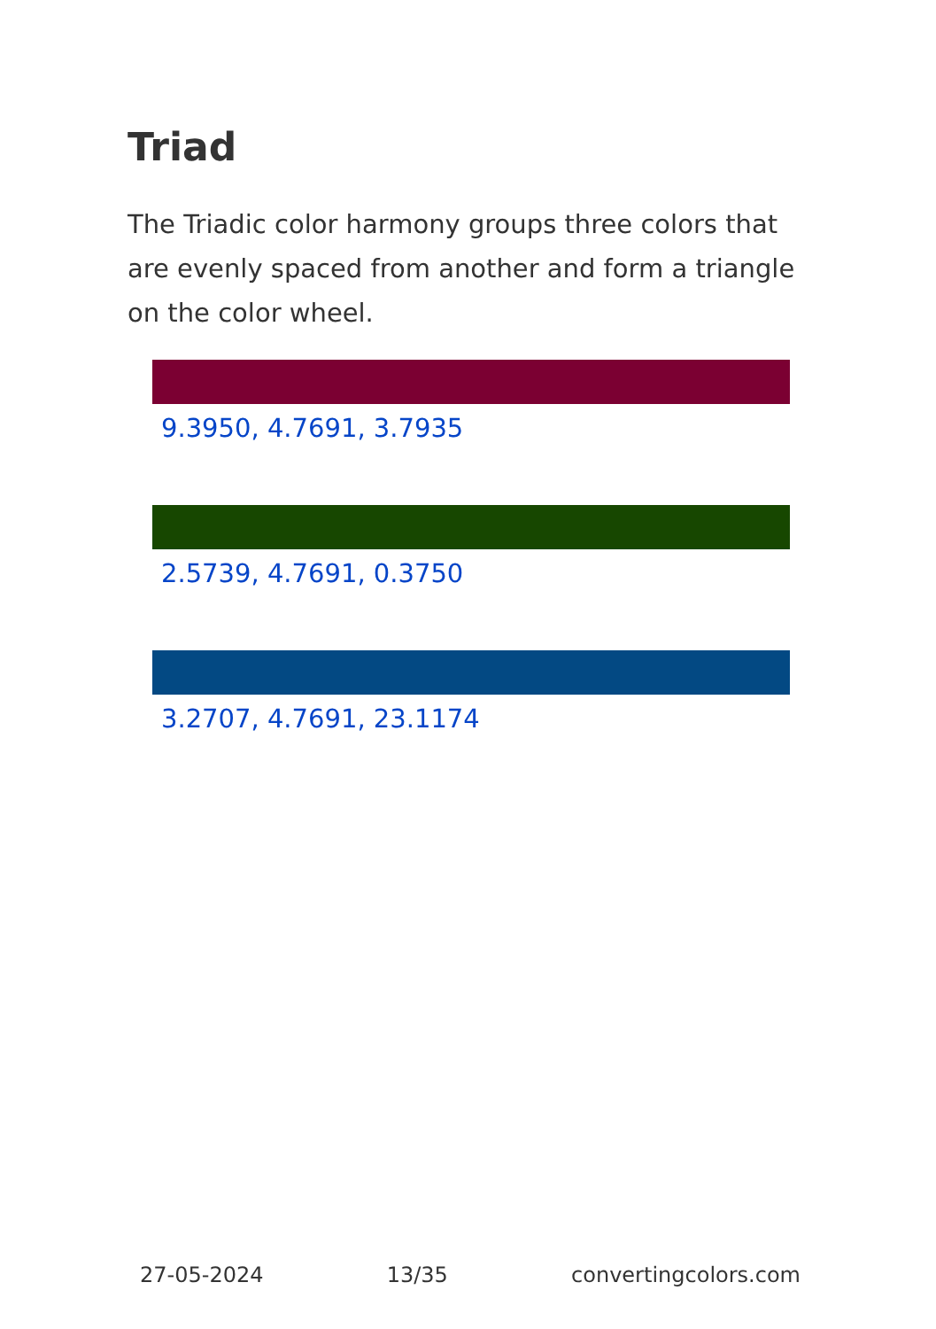Triad
The Triadic color harmony groups three colors that are evenly spaced from another and form a triangle on the color wheel.
9.3950, 4.7691, 3.7935
2.5739, 4.7691, 0.3750
3.2707, 4.7691, 23.1174
27-05-2024 13/35 convertingcolors.com